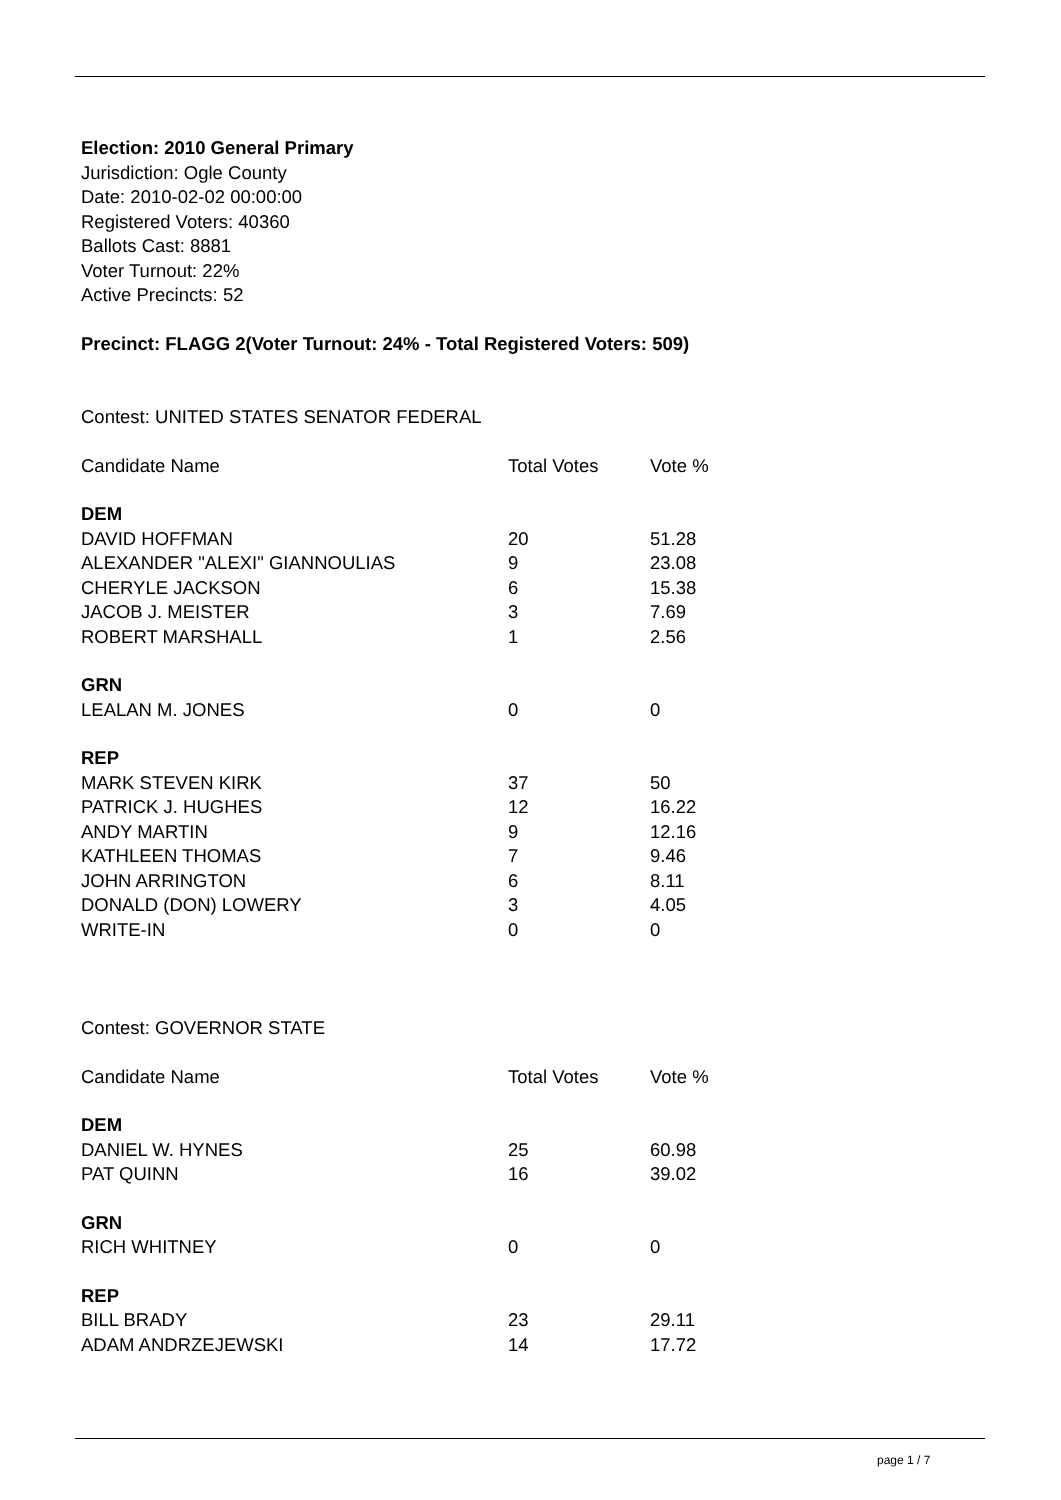Election: 2010 General Primary
Jurisdiction: Ogle County
Date: 2010-02-02 00:00:00
Registered Voters: 40360
Ballots Cast: 8881
Voter Turnout: 22%
Active Precincts: 52
Precinct: FLAGG 2(Voter Turnout: 24% - Total Registered Voters: 509)
Contest: UNITED STATES SENATOR FEDERAL
| Candidate Name | Total Votes | Vote % |
| --- | --- | --- |
| DEM | | |
| DAVID HOFFMAN | 20 | 51.28 |
| ALEXANDER "ALEXI" GIANNOULIAS | 9 | 23.08 |
| CHERYLE JACKSON | 6 | 15.38 |
| JACOB J. MEISTER | 3 | 7.69 |
| ROBERT MARSHALL | 1 | 2.56 |
| GRN | | |
| LEALAN M. JONES | 0 | 0 |
| REP | | |
| MARK STEVEN KIRK | 37 | 50 |
| PATRICK J. HUGHES | 12 | 16.22 |
| ANDY MARTIN | 9 | 12.16 |
| KATHLEEN THOMAS | 7 | 9.46 |
| JOHN ARRINGTON | 6 | 8.11 |
| DONALD (DON) LOWERY | 3 | 4.05 |
| WRITE-IN | 0 | 0 |
Contest: GOVERNOR STATE
| Candidate Name | Total Votes | Vote % |
| --- | --- | --- |
| DEM | | |
| DANIEL W. HYNES | 25 | 60.98 |
| PAT QUINN | 16 | 39.02 |
| GRN | | |
| RICH WHITNEY | 0 | 0 |
| REP | | |
| BILL BRADY | 23 | 29.11 |
| ADAM ANDRZEJEWSKI | 14 | 17.72 |
page 1 / 7